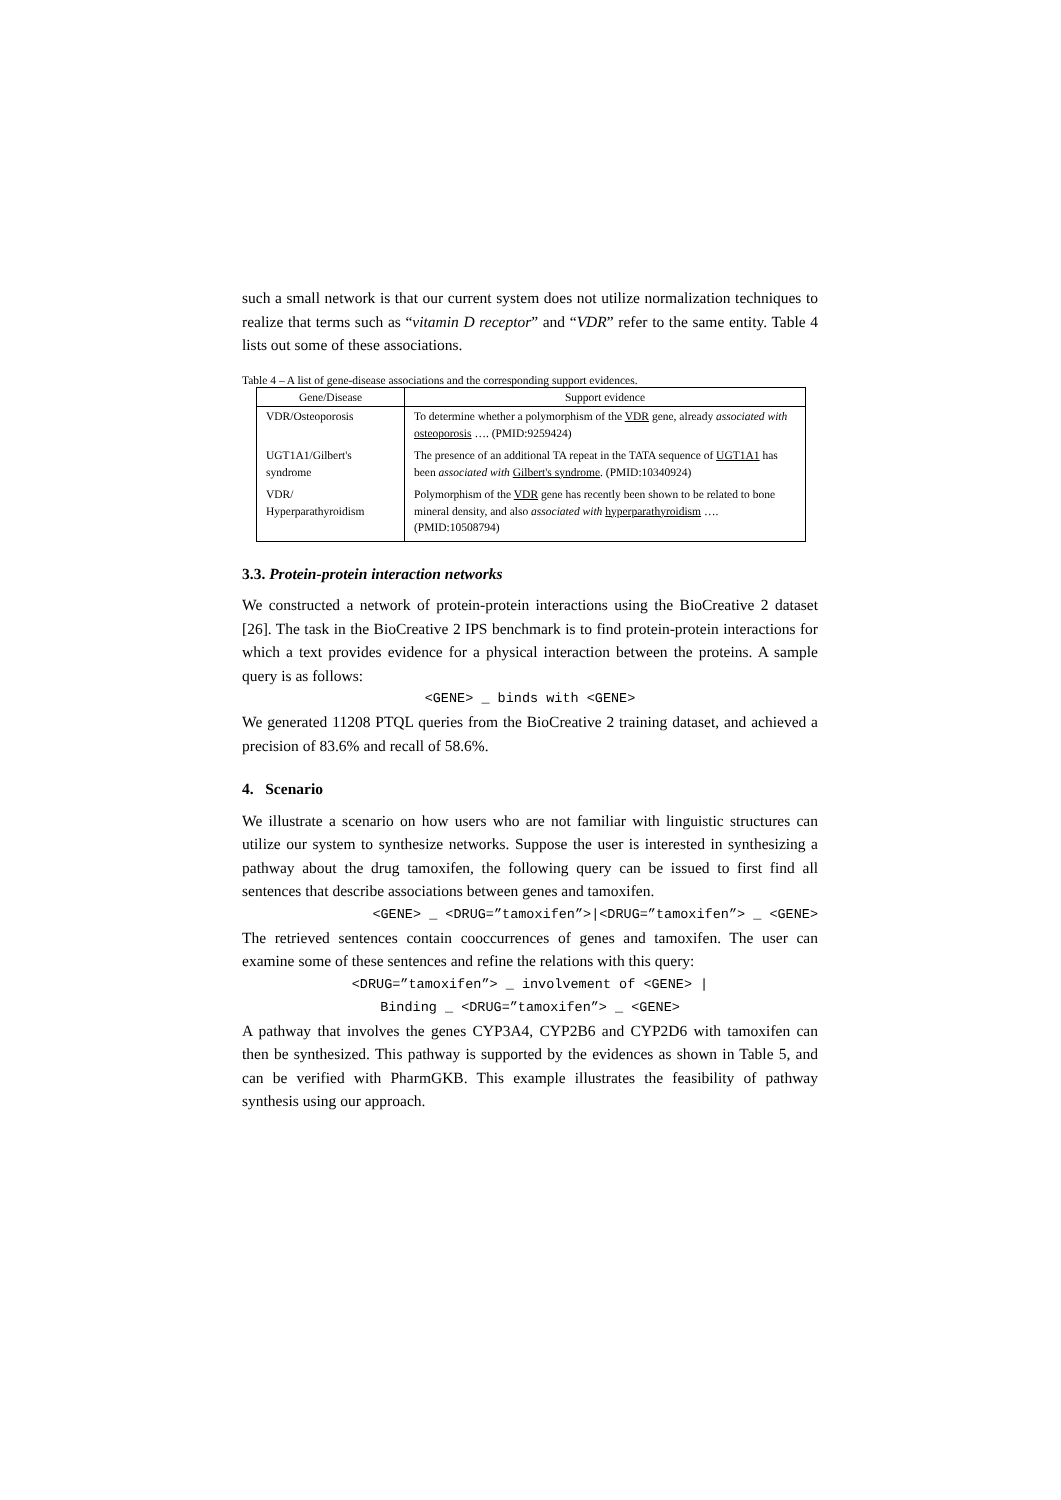such a small network is that our current system does not utilize normalization techniques to realize that terms such as “vitamin D receptor” and “VDR” refer to the same entity. Table 4 lists out some of these associations.
Table 4 – A list of gene-disease associations and the corresponding support evidences.
| Gene/Disease | Support evidence |
| --- | --- |
| VDR/Osteoporosis | To determine whether a polymorphism of the VDR gene, already associated with osteoporosis …. (PMID:9259424) |
| UGT1A1/Gilbert's syndrome | The presence of an additional TA repeat in the TATA sequence of UGT1A1 has been associated with Gilbert's syndrome . (PMID:10340924) |
| VDR/ Hyperparathyroidism | Polymorphism of the VDR gene has recently been shown to be related to bone mineral density, and also associated with hyperparathyroidism …. (PMID:10508794) |
3.3. Protein-protein interaction networks
We constructed a network of protein-protein interactions using the BioCreative 2 dataset [26]. The task in the BioCreative 2 IPS benchmark is to find protein-protein interactions for which a text provides evidence for a physical interaction between the proteins. A sample query is as follows:
<GENE> _ binds with <GENE>
We generated 11208 PTQL queries from the BioCreative 2 training dataset, and achieved a precision of 83.6% and recall of 58.6%.
4. Scenario
We illustrate a scenario on how users who are not familiar with linguistic structures can utilize our system to synthesize networks. Suppose the user is interested in synthesizing a pathway about the drug tamoxifen, the following query can be issued to first find all sentences that describe associations between genes and tamoxifen.
<GENE> _ <DRUG=”tamoxifen”>|<DRUG=”tamoxifen”> _ <GENE>
The retrieved sentences contain cooccurrences of genes and tamoxifen. The user can examine some of these sentences and refine the relations with this query:
<DRUG=”tamoxifen”> _ involvement of <GENE> |
Binding _ <DRUG=”tamoxifen”> _ <GENE>
A pathway that involves the genes CYP3A4, CYP2B6 and CYP2D6 with tamoxifen can then be synthesized. This pathway is supported by the evidences as shown in Table 5, and can be verified with PharmGKB. This example illustrates the feasibility of pathway synthesis using our approach.